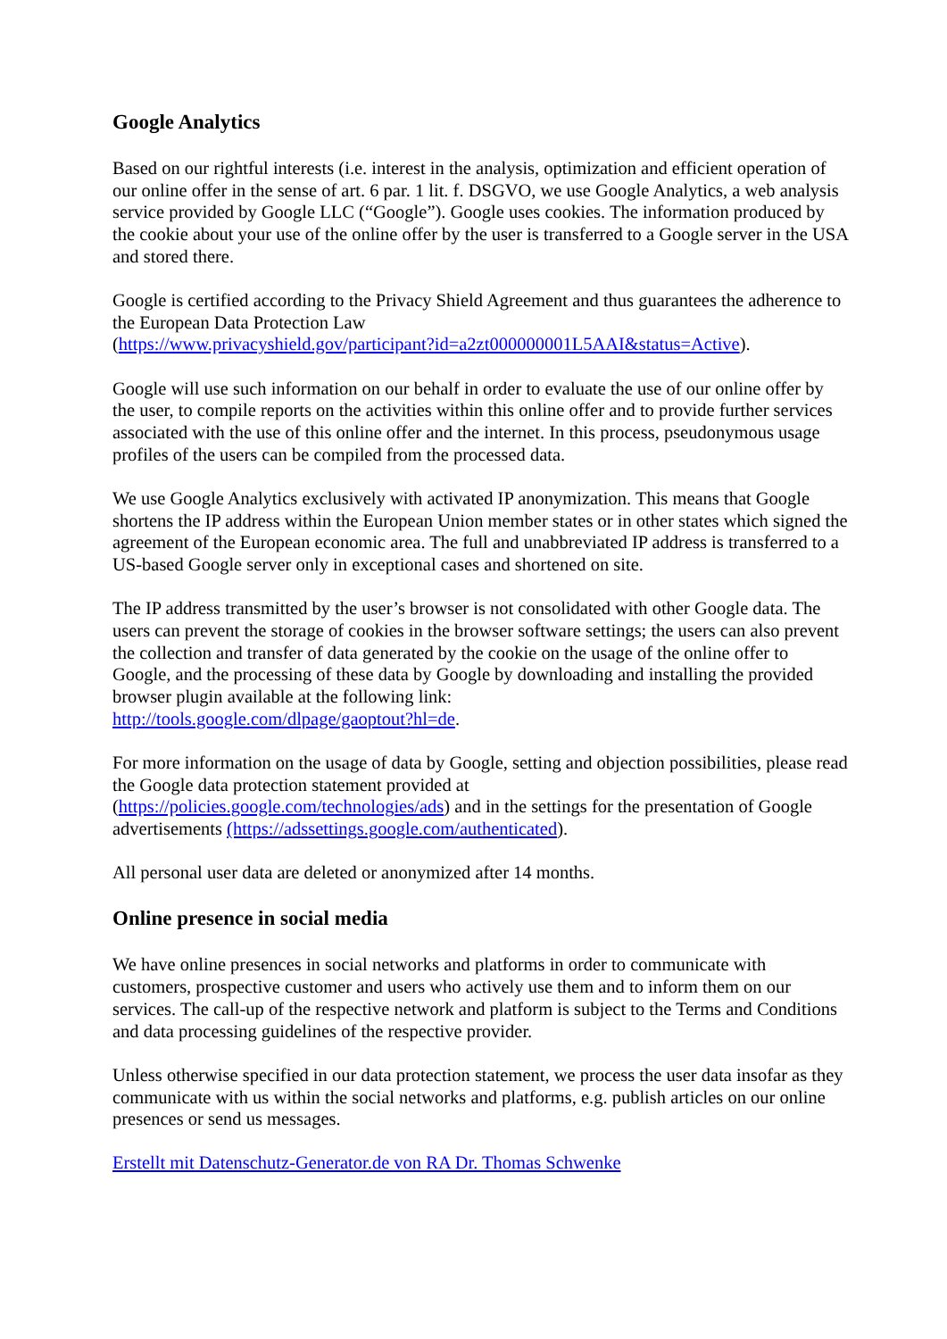Google Analytics
Based on our rightful interests (i.e. interest in the analysis, optimization and efficient operation of our online offer in the sense of art. 6 par. 1 lit. f. DSGVO, we use Google Analytics, a web analysis service provided by Google LLC (“Google”). Google uses cookies. The information produced by the cookie about your use of the online offer by the user is transferred to a Google server in the USA and stored there.
Google is certified according to the Privacy Shield Agreement and thus guarantees the adherence to the European Data Protection Law
(https://www.privacyshield.gov/participant?id=a2zt000000001L5AAI&status=Active).
Google will use such information on our behalf in order to evaluate the use of our online offer by the user, to compile reports on the activities within this online offer and to provide further services associated with the use of this online offer and the internet. In this process, pseudonymous usage profiles of the users can be compiled from the processed data.
We use Google Analytics exclusively with activated IP anonymization. This means that Google shortens the IP address within the European Union member states or in other states which signed the agreement of the European economic area. The full and unabbreviated IP address is transferred to a US-based Google server only in exceptional cases and shortened on site.
The IP address transmitted by the user’s browser is not consolidated with other Google data. The users can prevent the storage of cookies in the browser software settings; the users can also prevent the collection and transfer of data generated by the cookie on the usage of the online offer to Google, and the processing of these data by Google by downloading and installing the provided browser plugin available at the following link:
http://tools.google.com/dlpage/gaoptout?hl=de.
For more information on the usage of data by Google, setting and objection possibilities, please read the Google data protection statement provided at
(https://policies.google.com/technologies/ads) and in the settings for the presentation of Google advertisements (https://adssettings.google.com/authenticated).
All personal user data are deleted or anonymized after 14 months.
Online presence in social media
We have online presences in social networks and platforms in order to communicate with customers, prospective customer and users who actively use them and to inform them on our services. The call-up of the respective network and platform is subject to the Terms and Conditions and data processing guidelines of the respective provider.
Unless otherwise specified in our data protection statement, we process the user data insofar as they communicate with us within the social networks and platforms, e.g. publish articles on our online presences or send us messages.
Erstellt mit Datenschutz-Generator.de von RA Dr. Thomas Schwenke